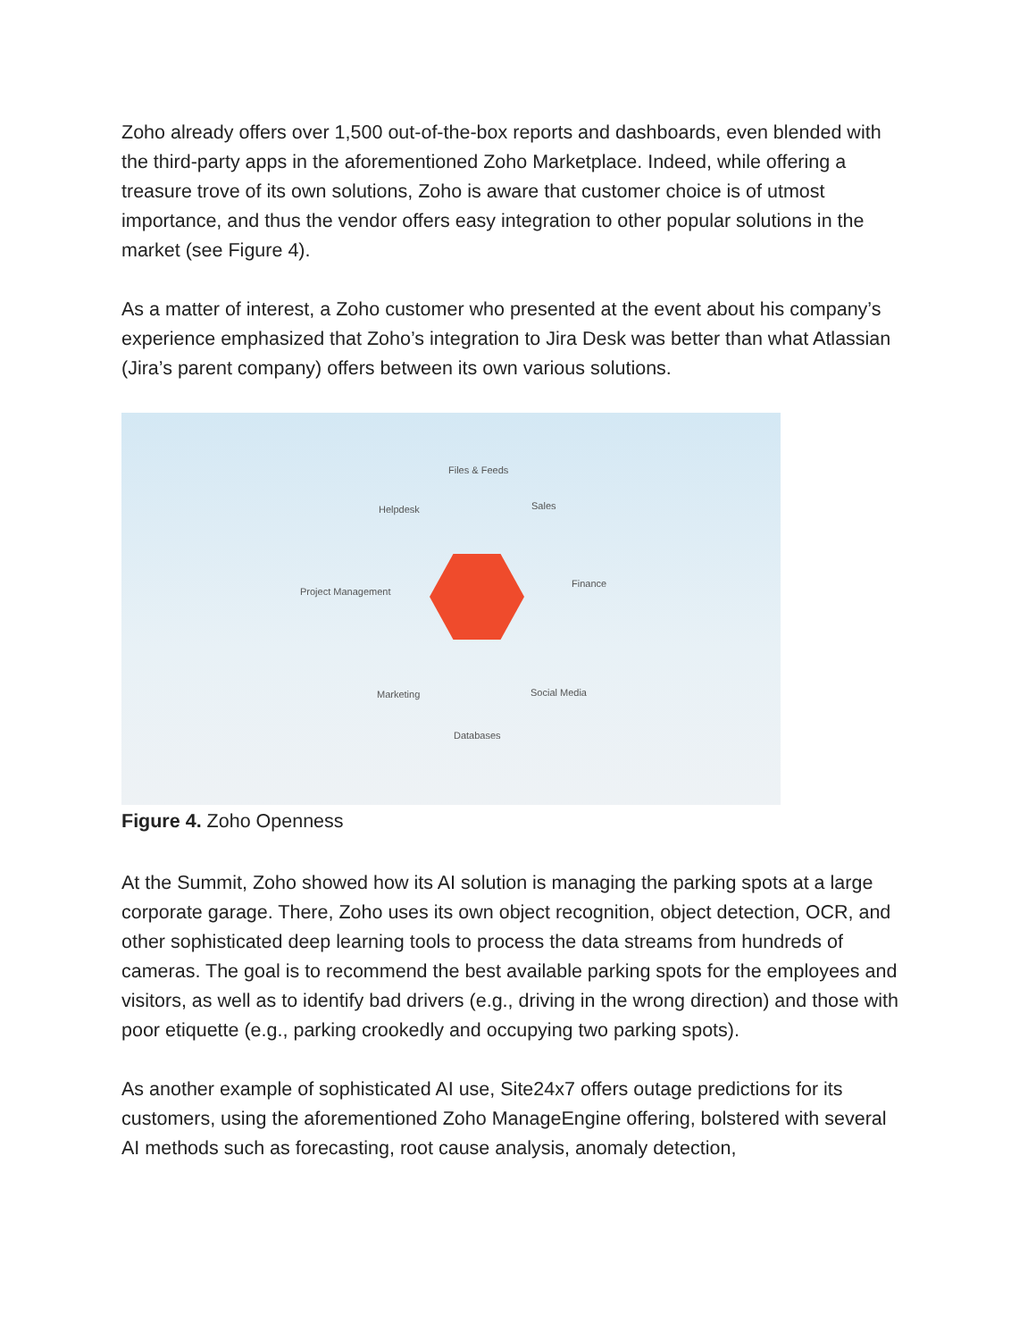Zoho already offers over 1,500 out-of-the-box reports and dashboards, even blended with the third-party apps in the aforementioned Zoho Marketplace. Indeed, while offering a treasure trove of its own solutions, Zoho is aware that customer choice is of utmost importance, and thus the vendor offers easy integration to other popular solutions in the market (see Figure 4).
As a matter of interest, a Zoho customer who presented at the event about his company’s experience emphasized that Zoho’s integration to Jira Desk was better than what Atlassian (Jira’s parent company) offers between its own various solutions.
Files & Feeds
Helpdesk Sales
Project Management
Finance
Marketing Social Media
Databases
Figure 4. Zoho Openness
At the Summit, Zoho showed how its AI solution is managing the parking spots at a large corporate garage. There, Zoho uses its own object recognition, object detection, OCR, and other sophisticated deep learning tools to process the data streams from hundreds of cameras. The goal is to recommend the best available parking spots for the employees and visitors, as well as to identify bad drivers (e.g., driving in the wrong direction) and those with poor etiquette (e.g., parking crookedly and occupying two parking spots).
As another example of sophisticated AI use, Site24x7 offers outage predictions for its customers, using the aforementioned Zoho ManageEngine offering, bolstered with several AI methods such as forecasting, root cause analysis, anomaly detection,